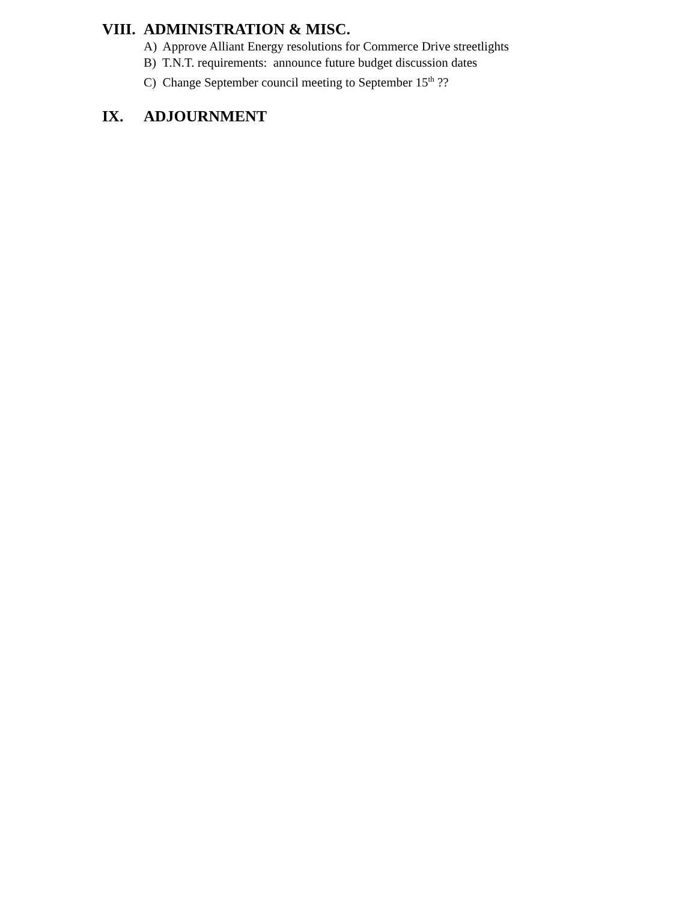VIII. ADMINISTRATION & MISC.
A) Approve Alliant Energy resolutions for Commerce Drive streetlights
B) T.N.T. requirements: announce future budget discussion dates
C) Change September council meeting to September 15<sup>th</sup> ??
IX. ADJOURNMENT